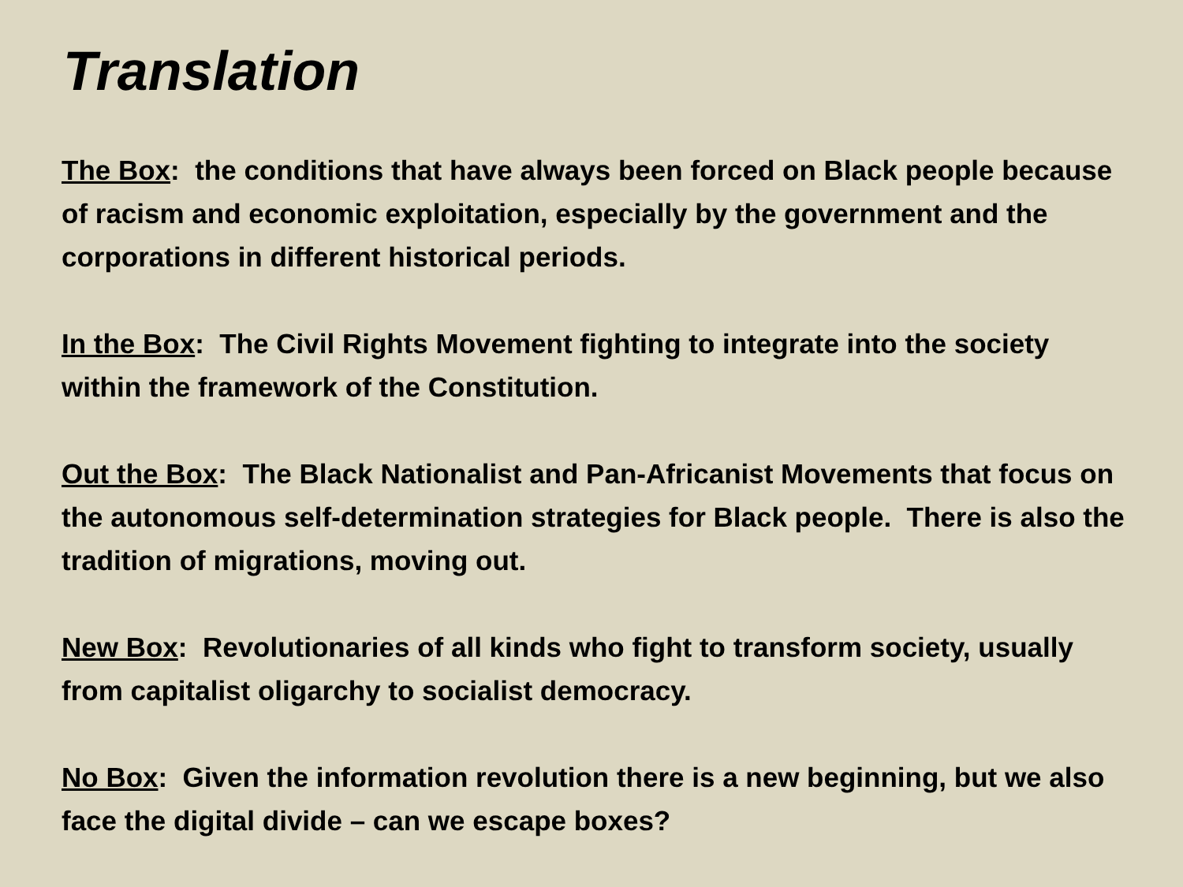Translation
The Box: the conditions that have always been forced on Black people because of racism and economic exploitation, especially by the government and the corporations in different historical periods.
In the Box: The Civil Rights Movement fighting to integrate into the society within the framework of the Constitution.
Out the Box: The Black Nationalist and Pan-Africanist Movements that focus on the autonomous self-determination strategies for Black people. There is also the tradition of migrations, moving out.
New Box: Revolutionaries of all kinds who fight to transform society, usually from capitalist oligarchy to socialist democracy.
No Box: Given the information revolution there is a new beginning, but we also face the digital divide – can we escape boxes?